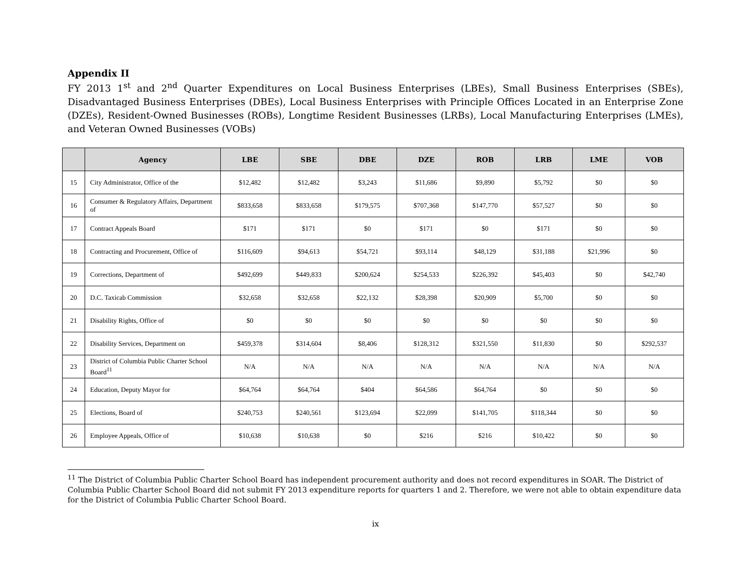Appendix II
FY 2013 1<sup>st</sup> and 2<sup>nd</sup> Quarter Expenditures on Local Business Enterprises (LBEs), Small Business Enterprises (SBEs), Disadvantaged Business Enterprises (DBEs), Local Business Enterprises with Principle Offices Located in an Enterprise Zone (DZEs), Resident-Owned Businesses (ROBs), Longtime Resident Businesses (LRBs), Local Manufacturing Enterprises (LMEs), and Veteran Owned Businesses (VOBs)
| | Agency | LBE | SBE | DBE | DZE | ROB | LRB | LME | VOB |
| --- | --- | --- | --- | --- | --- | --- | --- | --- | --- |
| 15 | City Administrator, Office of the | $12,482 | $12,482 | $3,243 | $11,686 | $9,890 | $5,792 | $0 | $0 |
| 16 | Consumer & Regulatory Affairs, Department of | $833,658 | $833,658 | $179,575 | $707,368 | $147,770 | $57,527 | $0 | $0 |
| 17 | Contract Appeals Board | $171 | $171 | $0 | $171 | $0 | $171 | $0 | $0 |
| 18 | Contracting and Procurement, Office of | $116,609 | $94,613 | $54,721 | $93,114 | $48,129 | $31,188 | $21,996 | $0 |
| 19 | Corrections, Department of | $492,699 | $449,833 | $200,624 | $254,533 | $226,392 | $45,403 | $0 | $42,740 |
| 20 | D.C. Taxicab Commission | $32,658 | $32,658 | $22,132 | $28,398 | $20,909 | $5,700 | $0 | $0 |
| 21 | Disability Rights, Office of | $0 | $0 | $0 | $0 | $0 | $0 | $0 | $0 |
| 22 | Disability Services, Department on | $459,378 | $314,604 | $8,406 | $128,312 | $321,550 | $11,830 | $0 | $292,537 |
| 23 | District of Columbia Public Charter School Board<sup>11</sup> | N/A | N/A | N/A | N/A | N/A | N/A | N/A | N/A |
| 24 | Education, Deputy Mayor for | $64,764 | $64,764 | $404 | $64,586 | $64,764 | $0 | $0 | $0 |
| 25 | Elections, Board of | $240,753 | $240,561 | $123,694 | $22,099 | $141,705 | $118,344 | $0 | $0 |
| 26 | Employee Appeals, Office of | $10,638 | $10,638 | $0 | $216 | $216 | $10,422 | $0 | $0 |
<sup>11</sup> The District of Columbia Public Charter School Board has independent procurement authority and does not record expenditures in SOAR. The District of Columbia Public Charter School Board did not submit FY 2013 expenditure reports for quarters 1 and 2. Therefore, we were not able to obtain expenditure data for the District of Columbia Public Charter School Board.
ix